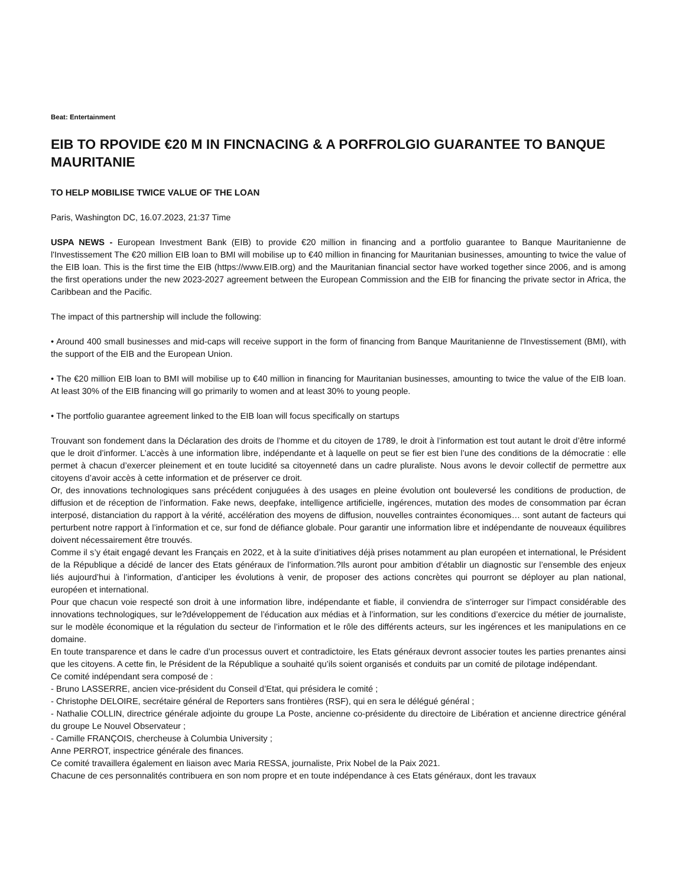Beat: Entertainment
EIB TO RPOVIDE €20 M IN FINCNACING & A PORFROLGIO GUARANTEE TO BANQUE MAURITANIE
TO HELP MOBILISE TWICE VALUE OF THE LOAN
Paris, Washington DC, 16.07.2023, 21:37 Time
USPA NEWS - European Investment Bank (EIB) to provide €20 million in financing and a portfolio guarantee to Banque Mauritanienne de l'Investissement The €20 million EIB loan to BMI will mobilise up to €40 million in financing for Mauritanian businesses, amounting to twice the value of the EIB loan. This is the first time the EIB (https://www.EIB.org) and the Mauritanian financial sector have worked together since 2006, and is among the first operations under the new 2023-2027 agreement between the European Commission and the EIB for financing the private sector in Africa, the Caribbean and the Pacific.
The impact of this partnership will include the following:
• Around 400 small businesses and mid-caps will receive support in the form of financing from Banque Mauritanienne de l'Investissement (BMI), with the support of the EIB and the European Union.
• The €20 million EIB loan to BMI will mobilise up to €40 million in financing for Mauritanian businesses, amounting to twice the value of the EIB loan. At least 30% of the EIB financing will go primarily to women and at least 30% to young people.
• The portfolio guarantee agreement linked to the EIB loan will focus specifically on startups
Trouvant son fondement dans la Déclaration des droits de l’homme et du citoyen de 1789, le droit à l’information est tout autant le droit d’être informé que le droit d’informer. L’accès à une information libre, indépendante et à laquelle on peut se fier est bien l’une des conditions de la démocratie : elle permet à chacun d’exercer pleinement et en toute lucidité sa citoyenneté dans un cadre pluraliste. Nous avons le devoir collectif de permettre aux citoyens d’avoir accès à cette information et de préserver ce droit.
Or, des innovations technologiques sans précédent conjuguées à des usages en pleine évolution ont bouleversé les conditions de production, de diffusion et de réception de l’information. Fake news, deepfake, intelligence artificielle, ingérences, mutation des modes de consommation par écran interposé, distanciation du rapport à la vérité, accélération des moyens de diffusion, nouvelles contraintes économiques… sont autant de facteurs qui perturbent notre rapport à l’information et ce, sur fond de défiance globale. Pour garantir une information libre et indépendante de nouveaux équilibres doivent nécessairement être trouvés.
Comme il s’y était engagé devant les Français en 2022, et à la suite d’initiatives déjà prises notamment au plan européen et international, le Président de la République a décidé de lancer des Etats généraux de l’information.?Ils auront pour ambition d’établir un diagnostic sur l’ensemble des enjeux liés aujourd’hui à l’information, d’anticiper les évolutions à venir, de proposer des actions concrètes qui pourront se déployer au plan national, européen et international.
Pour que chacun voie respecté son droit à une information libre, indépendante et fiable, il conviendra de s’interroger sur l’impact considérable des innovations technologiques, sur le?développement de l’éducation aux médias et à l’information, sur les conditions d’exercice du métier de journaliste, sur le modèle économique et la régulation du secteur de l’information et le rôle des différents acteurs, sur les ingérences et les manipulations en ce domaine.
En toute transparence et dans le cadre d’un processus ouvert et contradictoire, les Etats généraux devront associer toutes les parties prenantes ainsi que les citoyens. A cette fin, le Président de la République a souhaité qu’ils soient organisés et conduits par un comité de pilotage indépendant.
Ce comité indépendant sera composé de :
- Bruno LASSERRE, ancien vice-président du Conseil d’Etat, qui présidera le comité ;
- Christophe DELOIRE, secrétaire général de Reporters sans frontières (RSF), qui en sera le délégué général ;
- Nathalie COLLIN, directrice générale adjointe du groupe La Poste, ancienne co-présidente du directoire de Libération et ancienne directrice général du groupe Le Nouvel Observateur ;
- Camille FRANÇOIS, chercheuse à Columbia University ;
Anne PERROT, inspectrice générale des finances.
Ce comité travaillera également en liaison avec Maria RESSA, journaliste, Prix Nobel de la Paix 2021.
Chacune de ces personnalités contribuera en son nom propre et en toute indépendance à ces Etats généraux, dont les travaux